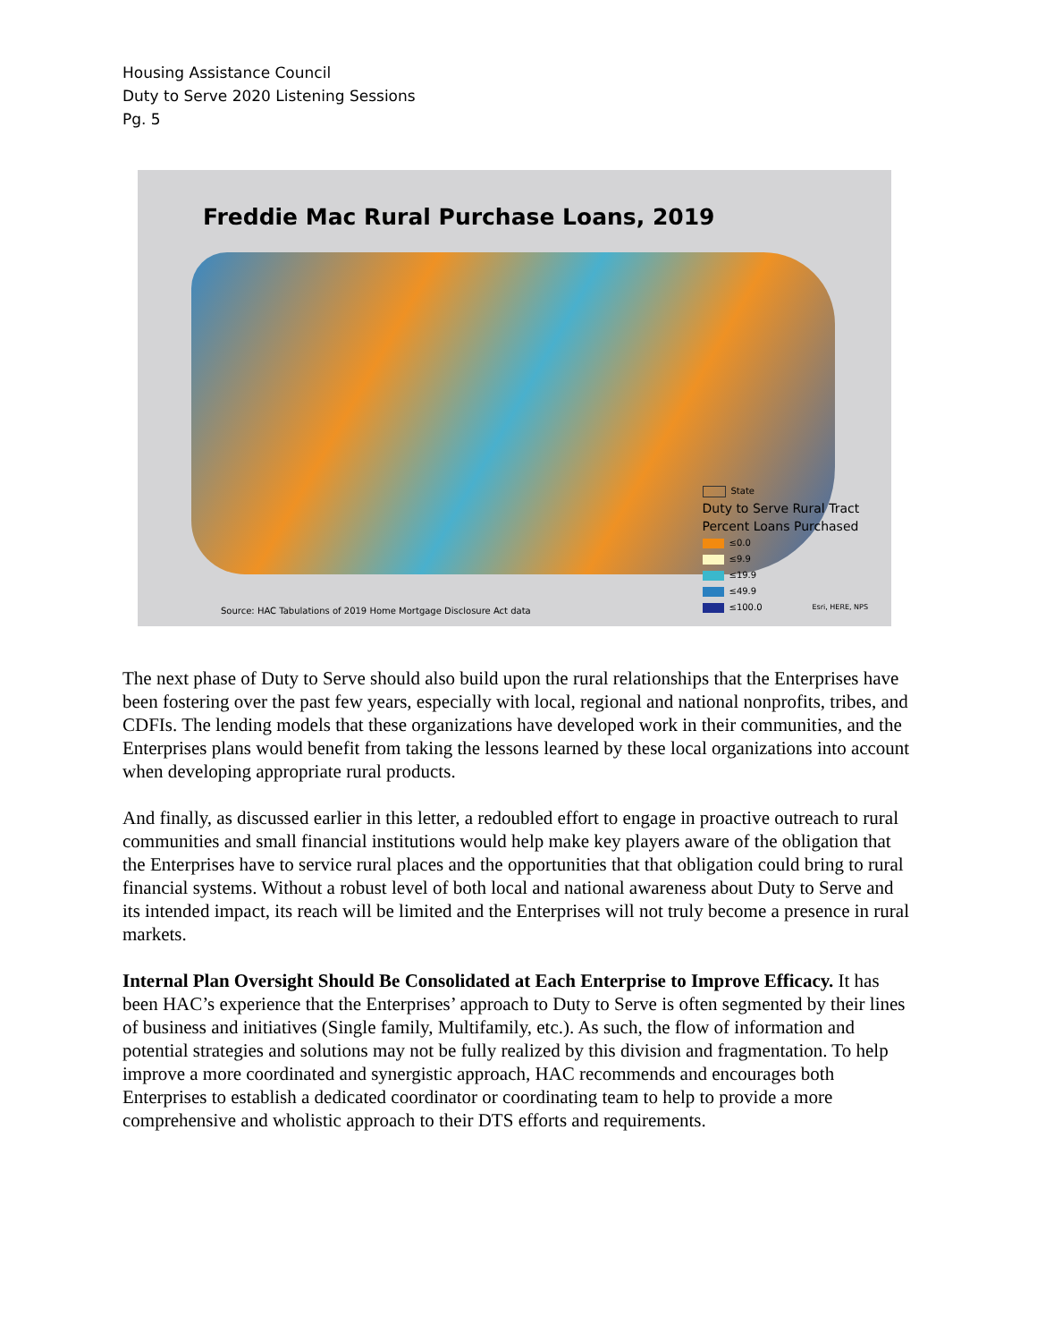Housing Assistance Council
Duty to Serve 2020 Listening Sessions
Pg. 5
Freddie Mac Rural Purchase Loans, 2019
Source: HAC Tabulations of 2019 Home Mortgage Disclosure Act data
State
Duty to Serve Rural Tract
Percent Loans Purchased
≤0.0
≤9.9
≤19.9
≤49.9
≤100.0 Esri, HERE, NPS
The next phase of Duty to Serve should also build upon the rural relationships that the Enterprises have been fostering over the past few years, especially with local, regional and national nonprofits, tribes, and CDFIs. The lending models that these organizations have developed work in their communities, and the Enterprises plans would benefit from taking the lessons learned by these local organizations into account when developing appropriate rural products.
And finally, as discussed earlier in this letter, a redoubled effort to engage in proactive outreach to rural communities and small financial institutions would help make key players aware of the obligation that the Enterprises have to service rural places and the opportunities that that obligation could bring to rural financial systems. Without a robust level of both local and national awareness about Duty to Serve and its intended impact, its reach will be limited and the Enterprises will not truly become a presence in rural markets.
Internal Plan Oversight Should Be Consolidated at Each Enterprise to Improve Efficacy. It has been HAC’s experience that the Enterprises’ approach to Duty to Serve is often segmented by their lines of business and initiatives (Single family, Multifamily, etc.). As such, the flow of information and potential strategies and solutions may not be fully realized by this division and fragmentation. To help improve a more coordinated and synergistic approach, HAC recommends and encourages both Enterprises to establish a dedicated coordinator or coordinating team to help to provide a more comprehensive and wholistic approach to their DTS efforts and requirements.